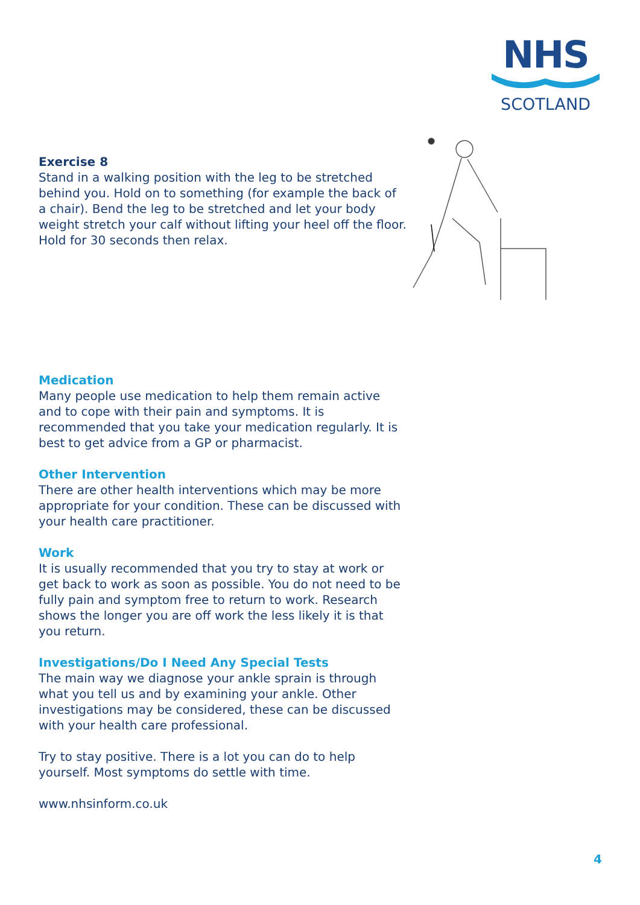NHS
SCOTLAND
Exercise 8
Stand in a walking position with the leg to be stretched behind you. Hold on to something (for example the back of a chair). Bend the leg to be stretched and let your body weight stretch your calf without lifting your heel off the floor. Hold for 30 seconds then relax.
Medication
Many people use medication to help them remain active and to cope with their pain and symptoms. It is recommended that you take your medication regularly. It is best to get advice from a GP or pharmacist.
Other Intervention
There are other health interventions which may be more appropriate for your condition. These can be discussed with your health care practitioner.
Work
It is usually recommended that you try to stay at work or get back to work as soon as possible. You do not need to be fully pain and symptom free to return to work. Research shows the longer you are off work the less likely it is that you return.
Investigations/Do I Need Any Special Tests
The main way we diagnose your ankle sprain is through what you tell us and by examining your ankle. Other investigations may be considered, these can be discussed with your health care professional.
Try to stay positive. There is a lot you can do to help yourself. Most symptoms do settle with time.
www.nhsinform.co.uk
4